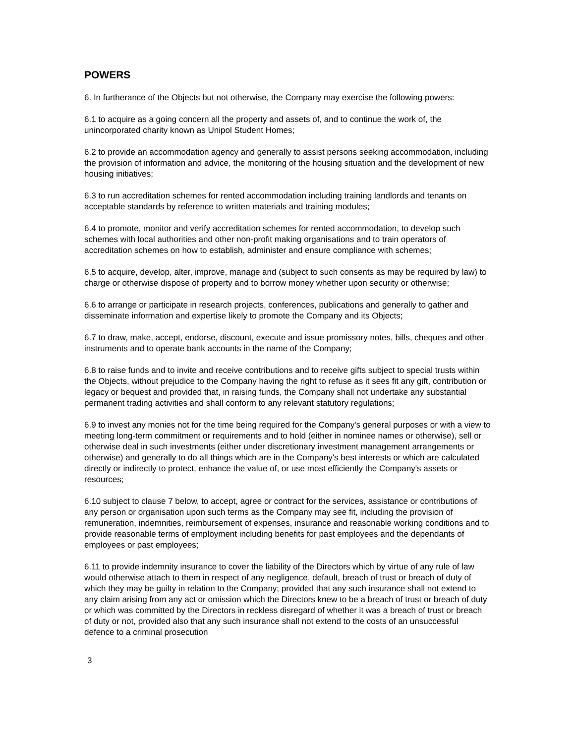POWERS
6. In furtherance of the Objects but not otherwise, the Company may exercise the following powers:
6.1 to acquire as a going concern all the property and assets of, and to continue the work of, the unincorporated charity known as Unipol Student Homes;
6.2 to provide an accommodation agency and generally to assist persons seeking accommodation, including the provision of information and advice, the monitoring of the housing situation and the development of new housing initiatives;
6.3 to run accreditation schemes for rented accommodation including training landlords and tenants on acceptable standards by reference to written materials and training modules;
6.4 to promote, monitor and verify accreditation schemes for rented accommodation, to develop such schemes with local authorities and other non-profit making organisations and to train operators of accreditation schemes on how to establish, administer and ensure compliance with schemes;
6.5 to acquire, develop, alter, improve, manage and (subject to such consents as may be required by law) to charge or otherwise dispose of property and to borrow money whether upon security or otherwise;
6.6 to arrange or participate in research projects, conferences, publications and generally to gather and disseminate information and expertise likely to promote the Company and its Objects;
6.7 to draw, make, accept, endorse, discount, execute and issue promissory notes, bills, cheques and other instruments and to operate bank accounts in the name of the Company;
6.8 to raise funds and to invite and receive contributions and to receive gifts subject to special trusts within the Objects, without prejudice to the Company having the right to refuse as it sees fit any gift, contribution or legacy or bequest and provided that, in raising funds, the Company shall not undertake any substantial permanent trading activities and shall conform to any relevant statutory regulations;
6.9 to invest any monies not for the time being required for the Company's general purposes or with a view to meeting long-term commitment or requirements and to hold (either in nominee names or otherwise), sell or otherwise deal in such investments (either under discretionary investment management arrangements or otherwise) and generally to do all things which are in the Company's best interests or which are calculated directly or indirectly to protect, enhance the value of, or use most efficiently the Company's assets or resources;
6.10 subject to clause 7 below, to accept, agree or contract for the services, assistance or contributions of any person or organisation upon such terms as the Company may see fit, including the provision of remuneration, indemnities, reimbursement of expenses, insurance and reasonable working conditions and to provide reasonable terms of employment including benefits for past employees and the dependants of employees or past employees;
6.11 to provide indemnity insurance to cover the liability of the Directors which by virtue of any rule of law would otherwise attach to them in respect of any negligence, default, breach of trust or breach of duty of which they may be guilty in relation to the Company; provided that any such insurance shall not extend to any claim arising from any act or omission which the Directors knew to be a breach of trust or breach of duty or which was committed by the Directors in reckless disregard of whether it was a breach of trust or breach of duty or not, provided also that any such insurance shall not extend to the costs of an unsuccessful defence to a criminal prosecution
3